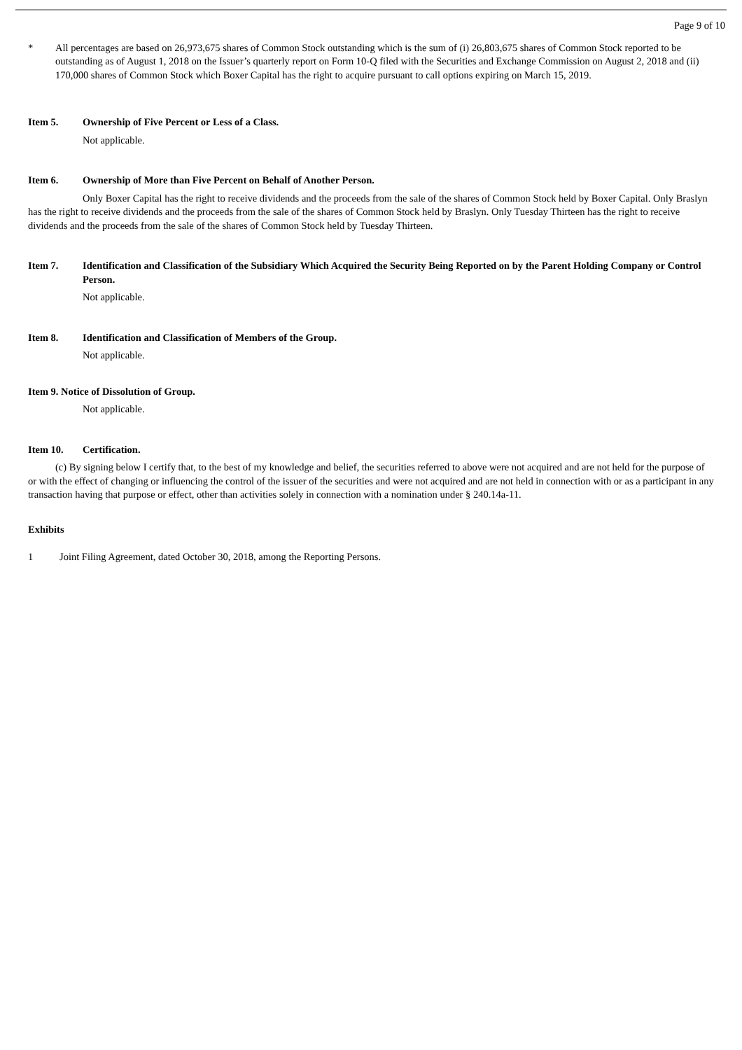Page 9 of 10
* All percentages are based on 26,973,675 shares of Common Stock outstanding which is the sum of (i) 26,803,675 shares of Common Stock reported to be outstanding as of August 1, 2018 on the Issuer’s quarterly report on Form 10-Q filed with the Securities and Exchange Commission on August 2, 2018 and (ii) 170,000 shares of Common Stock which Boxer Capital has the right to acquire pursuant to call options expiring on March 15, 2019.
Item 5. Ownership of Five Percent or Less of a Class.
Not applicable.
Item 6. Ownership of More than Five Percent on Behalf of Another Person.
Only Boxer Capital has the right to receive dividends and the proceeds from the sale of the shares of Common Stock held by Boxer Capital. Only Braslyn has the right to receive dividends and the proceeds from the sale of the shares of Common Stock held by Braslyn. Only Tuesday Thirteen has the right to receive dividends and the proceeds from the sale of the shares of Common Stock held by Tuesday Thirteen.
Item 7. Identification and Classification of the Subsidiary Which Acquired the Security Being Reported on by the Parent Holding Company or Control Person.
Not applicable.
Item 8. Identification and Classification of Members of the Group.
Not applicable.
Item 9. Notice of Dissolution of Group.
Not applicable.
Item 10. Certification.
(c) By signing below I certify that, to the best of my knowledge and belief, the securities referred to above were not acquired and are not held for the purpose of or with the effect of changing or influencing the control of the issuer of the securities and were not acquired and are not held in connection with or as a participant in any transaction having that purpose or effect, other than activities solely in connection with a nomination under § 240.14a-11.
Exhibits
1 Joint Filing Agreement, dated October 30, 2018, among the Reporting Persons.